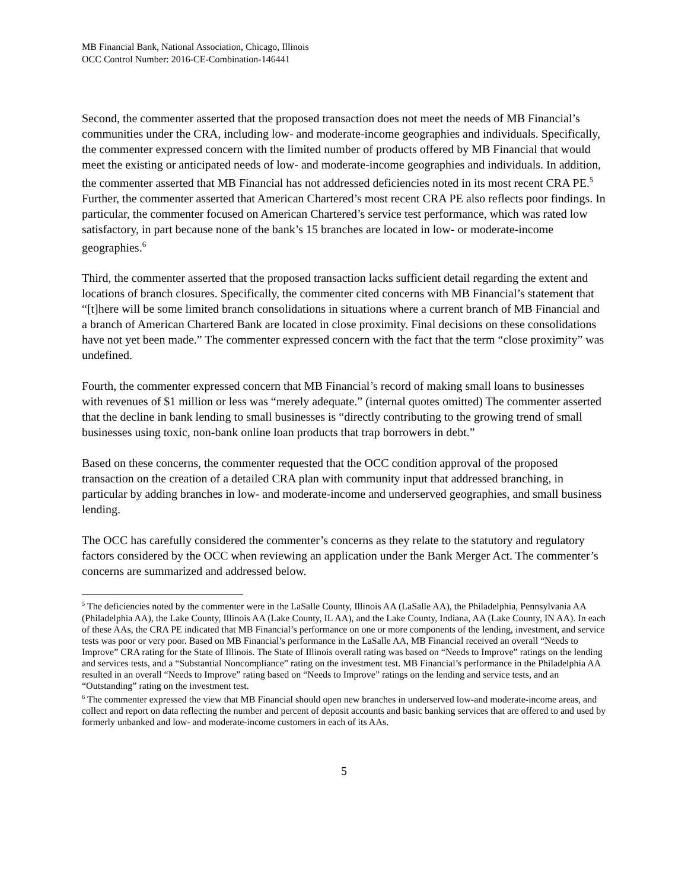MB Financial Bank, National Association, Chicago, Illinois
OCC Control Number: 2016-CE-Combination-146441
Second, the commenter asserted that the proposed transaction does not meet the needs of MB Financial’s communities under the CRA, including low- and moderate-income geographies and individuals. Specifically, the commenter expressed concern with the limited number of products offered by MB Financial that would meet the existing or anticipated needs of low- and moderate-income geographies and individuals. In addition, the commenter asserted that MB Financial has not addressed deficiencies noted in its most recent CRA PE.<sup>5</sup> Further, the commenter asserted that American Chartered’s most recent CRA PE also reflects poor findings. In particular, the commenter focused on American Chartered’s service test performance, which was rated low satisfactory, in part because none of the bank’s 15 branches are located in low- or moderate-income geographies.<sup>6</sup>
Third, the commenter asserted that the proposed transaction lacks sufficient detail regarding the extent and locations of branch closures. Specifically, the commenter cited concerns with MB Financial’s statement that “[t]here will be some limited branch consolidations in situations where a current branch of MB Financial and a branch of American Chartered Bank are located in close proximity. Final decisions on these consolidations have not yet been made.” The commenter expressed concern with the fact that the term “close proximity” was undefined.
Fourth, the commenter expressed concern that MB Financial’s record of making small loans to businesses with revenues of $1 million or less was “merely adequate.” (internal quotes omitted) The commenter asserted that the decline in bank lending to small businesses is “directly contributing to the growing trend of small businesses using toxic, non-bank online loan products that trap borrowers in debt.”
Based on these concerns, the commenter requested that the OCC condition approval of the proposed transaction on the creation of a detailed CRA plan with community input that addressed branching, in particular by adding branches in low- and moderate-income and underserved geographies, and small business lending.
The OCC has carefully considered the commenter’s concerns as they relate to the statutory and regulatory factors considered by the OCC when reviewing an application under the Bank Merger Act. The commenter’s concerns are summarized and addressed below.
<sup>5</sup> The deficiencies noted by the commenter were in the LaSalle County, Illinois AA (LaSalle AA), the Philadelphia, Pennsylvania AA (Philadelphia AA), the Lake County, Illinois AA (Lake County, IL AA), and the Lake County, Indiana, AA (Lake County, IN AA). In each of these AAs, the CRA PE indicated that MB Financial’s performance on one or more components of the lending, investment, and service tests was poor or very poor. Based on MB Financial’s performance in the LaSalle AA, MB Financial received an overall “Needs to Improve” CRA rating for the State of Illinois. The State of Illinois overall rating was based on “Needs to Improve” ratings on the lending and services tests, and a “Substantial Noncompliance” rating on the investment test. MB Financial’s performance in the Philadelphia AA resulted in an overall “Needs to Improve” rating based on “Needs to Improve” ratings on the lending and service tests, and an “Outstanding” rating on the investment test.
<sup>6</sup> The commenter expressed the view that MB Financial should open new branches in underserved low-and moderate-income areas, and collect and report on data reflecting the number and percent of deposit accounts and basic banking services that are offered to and used by formerly unbanked and low- and moderate-income customers in each of its AAs.
5